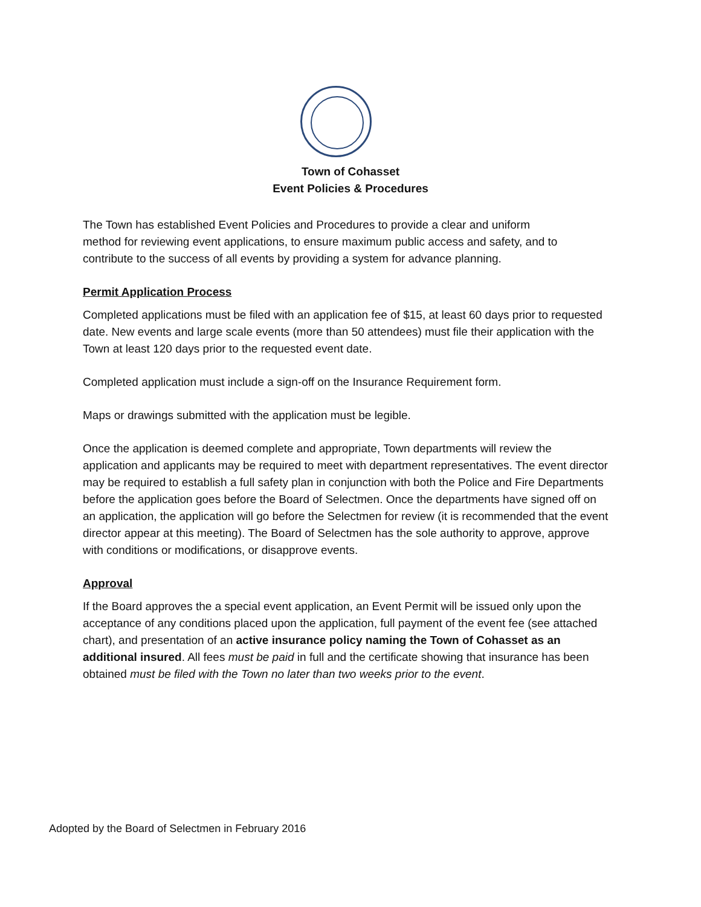Town of Cohasset
Event Policies & Procedures
The Town has established Event Policies and Procedures to provide a clear and uniform method for reviewing event applications, to ensure maximum public access and safety, and to contribute to the success of all events by providing a system for advance planning.
Permit Application Process
Completed applications must be filed with an application fee of $15, at least 60 days prior to requested date. New events and large scale events (more than 50 attendees) must file their application with the Town at least 120 days prior to the requested event date.
Completed application must include a sign-off on the Insurance Requirement form.
Maps or drawings submitted with the application must be legible.
Once the application is deemed complete and appropriate, Town departments will review the application and applicants may be required to meet with department representatives. The event director may be required to establish a full safety plan in conjunction with both the Police and Fire Departments before the application goes before the Board of Selectmen. Once the departments have signed off on an application, the application will go before the Selectmen for review (it is recommended that the event director appear at this meeting). The Board of Selectmen has the sole authority to approve, approve with conditions or modifications, or disapprove events.
Approval
If the Board approves the a special event application, an Event Permit will be issued only upon the acceptance of any conditions placed upon the application, full payment of the event fee (see attached chart), and presentation of an active insurance policy naming the Town of Cohasset as an additional insured. All fees must be paid in full and the certificate showing that insurance has been obtained must be filed with the Town no later than two weeks prior to the event.
Adopted by the Board of Selectmen in February 2016